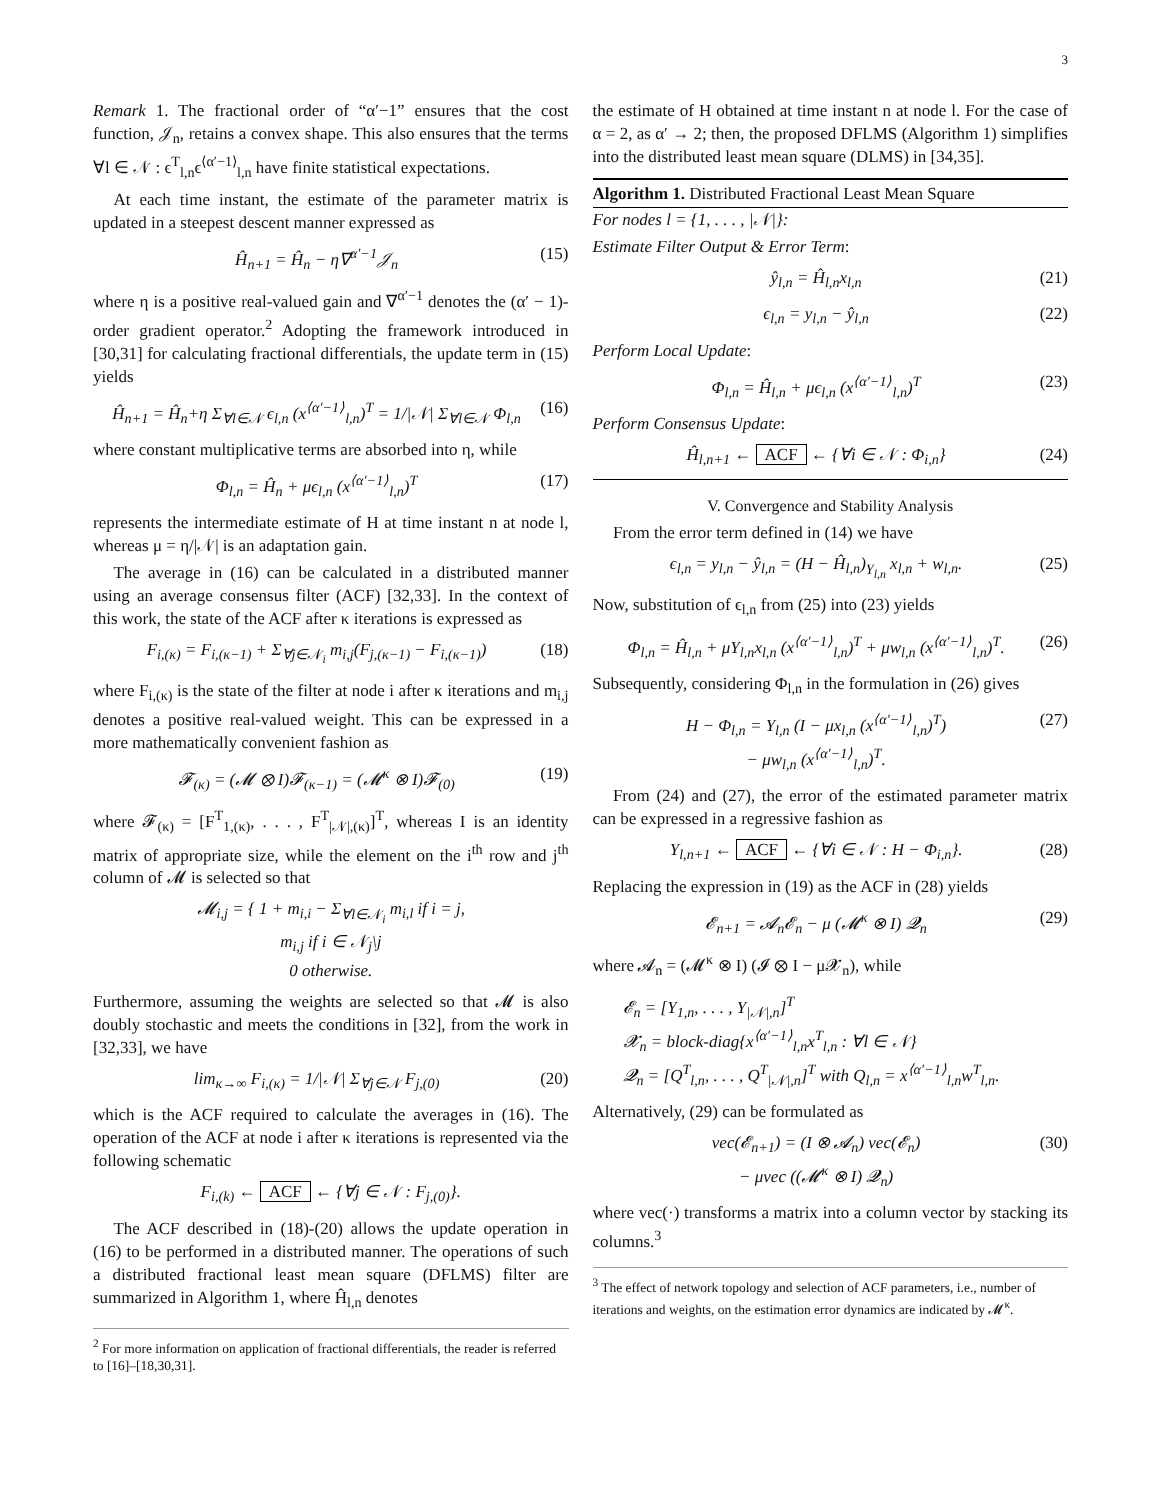3
Remark 1. The fractional order of “α′−1” ensures that the cost function, 𝒥<sub>n</sub>, retains a convex shape. This also ensures that the terms ∀l ∈ 𝒩 : ϵ<sup>T</sup><sub>l,n</sub>ϵ<sup>⟨α′−1⟩</sup><sub>l,n</sub> have finite statistical expectations.
At each time instant, the estimate of the parameter matrix is updated in a steepest descent manner expressed as
Ĥ<sub>n+1</sub> = Ĥ<sub>n</sub> − η∇<sup>α′−1</sup>𝒥<sub>n</sub> (15)
where η is a positive real-valued gain and ∇<sup>α′−1</sup> denotes the (α′ − 1)-order gradient operator.<sup>2</sup> Adopting the framework introduced in [30,31] for calculating fractional differentials, the update term in (15) yields
Ĥ<sub>n+1</sub> = Ĥ<sub>n</sub>+η Σ<sub>∀l∈𝒩</sub> ϵ<sub>l,n</sub> (x<sup>⟨α′−1⟩</sup><sub>l,n</sub>)<sup>T</sup> = 1/|𝒩| Σ<sub>∀l∈𝒩</sub> Φ<sub>l,n</sub> (16)
where constant multiplicative terms are absorbed into η, while
Φ<sub>l,n</sub> = Ĥ<sub>n</sub> + μϵ<sub>l,n</sub> (x<sup>⟨α′−1⟩</sup><sub>l,n</sub>)<sup>T</sup> (17)
represents the intermediate estimate of H at time instant n at node l, whereas μ = η/|𝒩| is an adaptation gain.
The average in (16) can be calculated in a distributed manner using an average consensus filter (ACF) [32,33]. In the context of this work, the state of the ACF after κ iterations is expressed as
F<sub>i,(κ)</sub> = F<sub>i,(κ−1)</sub> + Σ<sub>∀j∈𝒩<sub>i</sub></sub> m<sub>i,j</sub>(F<sub>j,(κ−1)</sub> − F<sub>i,(κ−1)</sub>) (18)
where F<sub>i,(κ)</sub> is the state of the filter at node i after κ iterations and m<sub>i,j</sub> denotes a positive real-valued weight. This can be expressed in a more mathematically convenient fashion as
𝓕<sub>(κ)</sub> = (𝓜 ⊗ I)𝓕<sub>(κ−1)</sub> = (𝓜<sup>κ</sup> ⊗ I)𝓕<sub>(0)</sub> (19)
where 𝓕<sub>(κ)</sub> = [F<sup>T</sup><sub>1,(κ)</sub>, . . . , F<sup>T</sup><sub>|𝒩|,(κ)</sub>]<sup>T</sup>, whereas I is an identity matrix of appropriate size, while the element on the i<sup>th</sup> row and j<sup>th</sup> column of 𝓜 is selected so that
𝓜<sub>i,j</sub> = { 1 + m<sub>i,i</sub> − Σ<sub>∀l∈𝒩<sub>i</sub></sub> m<sub>i,l</sub> if i = j,
m<sub>i,j</sub> if i ∈ 𝒩<sub>j</sub>\j
0 otherwise.
Furthermore, assuming the weights are selected so that 𝓜 is also doubly stochastic and meets the conditions in [32], from the work in [32,33], we have
lim<sub>κ→∞</sub> F<sub>i,(κ)</sub> = 1/|𝒩| Σ<sub>∀j∈𝒩</sub> F<sub>j,(0)</sub> (20)
which is the ACF required to calculate the averages in (16). The operation of the ACF at node i after κ iterations is represented via the following schematic
F<sub>i,(k)</sub> ← ACF ← {∀j ∈ 𝒩 : F<sub>j,(0)</sub>}.
The ACF described in (18)-(20) allows the update operation in (16) to be performed in a distributed manner. The operations of such a distributed fractional least mean square (DFLMS) filter are summarized in Algorithm 1, where Ĥ<sub>l,n</sub> denotes
<sup>2</sup> For more information on application of fractional differentials, the reader is referred to [16]–[18,30,31].
the estimate of H obtained at time instant n at node l. For the case of α = 2, as α′ → 2; then, the proposed DFLMS (Algorithm 1) simplifies into the distributed least mean square (DLMS) in [34,35].
Algorithm 1. Distributed Fractional Least Mean Square
For nodes l = {1, . . . , |𝒩|}:
Estimate Filter Output & Error Term:
ŷ<sub>l,n</sub> = Ĥ<sub>l,n</sub>x<sub>l,n</sub> (21)
ϵ<sub>l,n</sub> = y<sub>l,n</sub> − ŷ<sub>l,n</sub> (22)
Perform Local Update:
Φ<sub>l,n</sub> = Ĥ<sub>l,n</sub> + μϵ<sub>l,n</sub> (x<sup>⟨α′−1⟩</sup><sub>l,n</sub>)<sup>T</sup> (23)
Perform Consensus Update:
Ĥ<sub>l,n+1</sub> ← ACF ← {∀i ∈ 𝒩 : Φ<sub>i,n</sub>} (24)
V. Convergence and Stability Analysis
From the error term defined in (14) we have
ϵ<sub>l,n</sub> = y<sub>l,n</sub> − ŷ<sub>l,n</sub> = (H − Ĥ<sub>l,n</sub>)<sub>Υ<sub>l,n</sub></sub> x<sub>l,n</sub> + w<sub>l,n</sub>. (25)
Now, substitution of ϵ<sub>l,n</sub> from (25) into (23) yields
Φ<sub>l,n</sub> = Ĥ<sub>l,n</sub> + μΥ<sub>l,n</sub>x<sub>l,n</sub> (x<sup>⟨α′−1⟩</sup><sub>l,n</sub>)<sup>T</sup> + μw<sub>l,n</sub> (x<sup>⟨α′−1⟩</sup><sub>l,n</sub>)<sup>T</sup>. (26)
Subsequently, considering Φ<sub>l,n</sub> in the formulation in (26) gives
H − Φ<sub>l,n</sub> = Υ<sub>l,n</sub> (I − μx<sub>l,n</sub> (x<sup>⟨α′−1⟩</sup><sub>l,n</sub>)<sup>T</sup>)
− μw<sub>l,n</sub> (x<sup>⟨α′−1⟩</sup><sub>l,n</sub>)<sup>T</sup>. (27)
From (24) and (27), the error of the estimated parameter matrix can be expressed in a regressive fashion as
Υ<sub>l,n+1</sub> ← ACF ← {∀i ∈ 𝒩 : H − Φ<sub>i,n</sub>}. (28)
Replacing the expression in (19) as the ACF in (28) yields
𝓔<sub>n+1</sub> = 𝓐<sub>n</sub>𝓔<sub>n</sub> − μ (𝓜<sup>κ</sup> ⊗ I) 𝓠<sub>n</sub> (29)
where 𝓐<sub>n</sub> = (𝓜<sup>κ</sup> ⊗ I) (𝓘 ⊗ I − μ𝓧<sub>n</sub>), while
𝓔<sub>n</sub> = [Υ<sub>1,n</sub>, . . . , Υ<sub>|𝒩|,n</sub>]<sup>T</sup>
𝓧<sub>n</sub> = block-diag{x<sup>⟨α′−1⟩</sup><sub>l,n</sub>x<sup>T</sup><sub>l,n</sub> : ∀l ∈ 𝒩}
𝓠<sub>n</sub> = [Q<sup>T</sup><sub>l,n</sub>, . . . , Q<sup>T</sup><sub>|𝒩|,n</sub>]<sup>T</sup> with Q<sub>l,n</sub> = x<sup>⟨α′−1⟩</sup><sub>l,n</sub>w<sup>T</sup><sub>l,n</sub>.
Alternatively, (29) can be formulated as
vec(𝓔<sub>n+1</sub>) = (I ⊗ 𝓐<sub>n</sub>) vec(𝓔<sub>n</sub>)
− μvec ((𝓜<sup>κ</sup> ⊗ I) 𝓠<sub>n</sub>) (30)
where vec(·) transforms a matrix into a column vector by stacking its columns.<sup>3</sup>
<sup>3</sup> The effect of network topology and selection of ACF parameters, i.e., number of iterations and weights, on the estimation error dynamics are indicated by 𝓜<sup>κ</sup>.